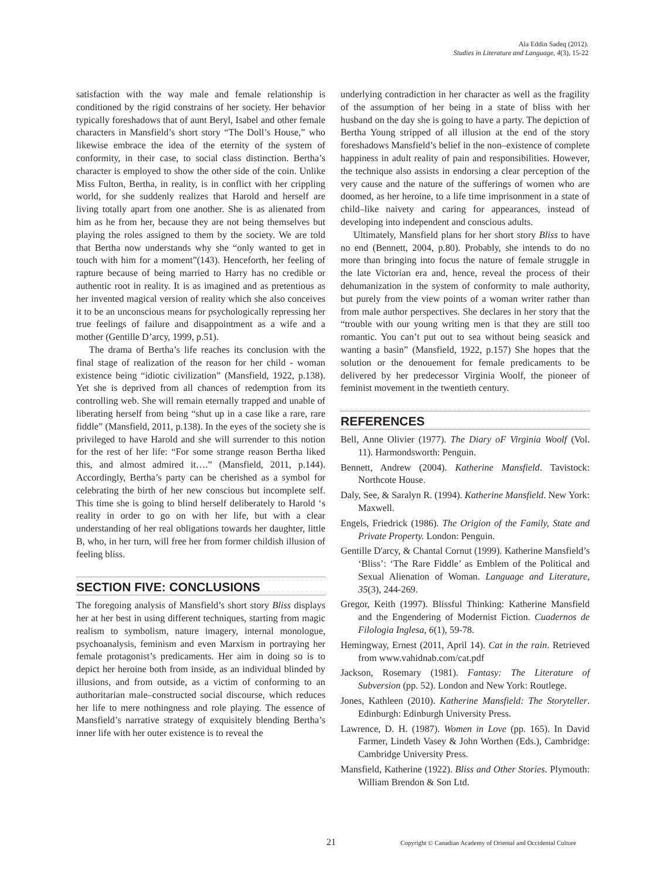Ala Eddin Sadeq (2012).
Studies in Literature and Language, 4(3), 15-22
satisfaction with the way male and female relationship is conditioned by the rigid constrains of her society. Her behavior typically foreshadows that of aunt Beryl, Isabel and other female characters in Mansfield’s short story “The Doll’s House,” who likewise embrace the idea of the eternity of the system of conformity, in their case, to social class distinction. Bertha’s character is employed to show the other side of the coin. Unlike Miss Fulton, Bertha, in reality, is in conflict with her crippling world, for she suddenly realizes that Harold and herself are living totally apart from one another. She is as alienated from him as he from her, because they are not being themselves but playing the roles assigned to them by the society. We are told that Bertha now understands why she “only wanted to get in touch with him for a moment”(143). Henceforth, her feeling of rapture because of being married to Harry has no credible or authentic root in reality. It is as imagined and as pretentious as her invented magical version of reality which she also conceives it to be an unconscious means for psychologically repressing her true feelings of failure and disappointment as a wife and a mother (Gentille D’arcy, 1999, p.51).
The drama of Bertha’s life reaches its conclusion with the final stage of realization of the reason for her child - woman existence being “idiotic civilization” (Mansfield, 1922, p.138). Yet she is deprived from all chances of redemption from its controlling web. She will remain eternally trapped and unable of liberating herself from being “shut up in a case like a rare, rare fiddle” (Mansfield, 2011, p.138). In the eyes of the society she is privileged to have Harold and she will surrender to this notion for the rest of her life: “For some strange reason Bertha liked this, and almost admired it….” (Mansfield, 2011, p.144). Accordingly, Bertha’s party can be cherished as a symbol for celebrating the birth of her new conscious but incomplete self. This time she is going to blind herself deliberately to Harold ‘s reality in order to go on with her life, but with a clear understanding of her real obligations towards her daughter, little B, who, in her turn, will free her from former childish illusion of feeling bliss.
SECTION FIVE: CONCLUSIONS
The foregoing analysis of Mansfield’s short story Bliss displays her at her best in using different techniques, starting from magic realism to symbolism, nature imagery, internal monologue, psychoanalysis, feminism and even Marxism in portraying her female protagonist’s predicaments. Her aim in doing so is to depict her heroine both from inside, as an individual blinded by illusions, and from outside, as a victim of conforming to an authoritarian male–constructed social discourse, which reduces her life to mere nothingness and role playing. The essence of Mansfield’s narrative strategy of exquisitely blending Bertha’s inner life with her outer existence is to reveal the
underlying contradiction in her character as well as the fragility of the assumption of her being in a state of bliss with her husband on the day she is going to have a party. The depiction of Bertha Young stripped of all illusion at the end of the story foreshadows Mansfield’s belief in the non–existence of complete happiness in adult reality of pain and responsibilities. However, the technique also assists in endorsing a clear perception of the very cause and the nature of the sufferings of women who are doomed, as her heroine, to a life time imprisonment in a state of child–like naivety and caring for appearances, instead of developing into independent and conscious adults.
Ultimately, Mansfield plans for her short story Bliss to have no end (Bennett, 2004, p.80). Probably, she intends to do no more than bringing into focus the nature of female struggle in the late Victorian era and, hence, reveal the process of their dehumanization in the system of conformity to male authority, but purely from the view points of a woman writer rather than from male author perspectives. She declares in her story that the “trouble with our young writing men is that they are still too romantic. You can’t put out to sea without being seasick and wanting a basin” (Mansfield, 1922, p.157) She hopes that the solution or the denouement for female predicaments to be delivered by her predecessor Virginia Woolf, the pioneer of feminist movement in the twentieth century.
REFERENCES
Bell, Anne Olivier (1977). The Diary oF Virginia Woolf (Vol. 11). Harmondsworth: Penguin.
Bennett, Andrew (2004). Katherine Mansfield. Tavistock: Northcote House.
Daly, See, & Saralyn R. (1994). Katherine Mansfield. New York: Maxwell.
Engels, Friedrick (1986). The Origion of the Family, State and Private Property. London: Penguin.
Gentille D'arcy, & Chantal Cornut (1999). Katherine Mansfield’s ‘Bliss’: ‘The Rare Fiddle’ as Emblem of the Political and Sexual Alienation of Woman. Language and Literature, 35(3), 244-269.
Gregor, Keith (1997). Blissful Thinking: Katherine Mansfield and the Engendering of Modernist Fiction. Cuadernos de Filologia Inglesa, 6(1), 59-78.
Hemingway, Ernest (2011, April 14). Cat in the rain. Retrieved from www.vahidnab.com/cat.pdf
Jackson, Rosemary (1981). Fantasy: The Literature of Subversion (pp. 52). London and New York: Routlege.
Jones, Kathleen (2010). Katherine Mansfield: The Storyteller. Edinburgh: Edinburgh University Press.
Lawrence, D. H. (1987). Women in Love (pp. 165). In David Farmer, Lindeth Vasey & John Worthen (Eds.), Cambridge: Cambridge University Press.
Mansfield, Katherine (1922). Bliss and Other Stories. Plymouth: William Brendon & Son Ltd.
21 Copyright © Canadian Academy of Oriental and Occidental Culture